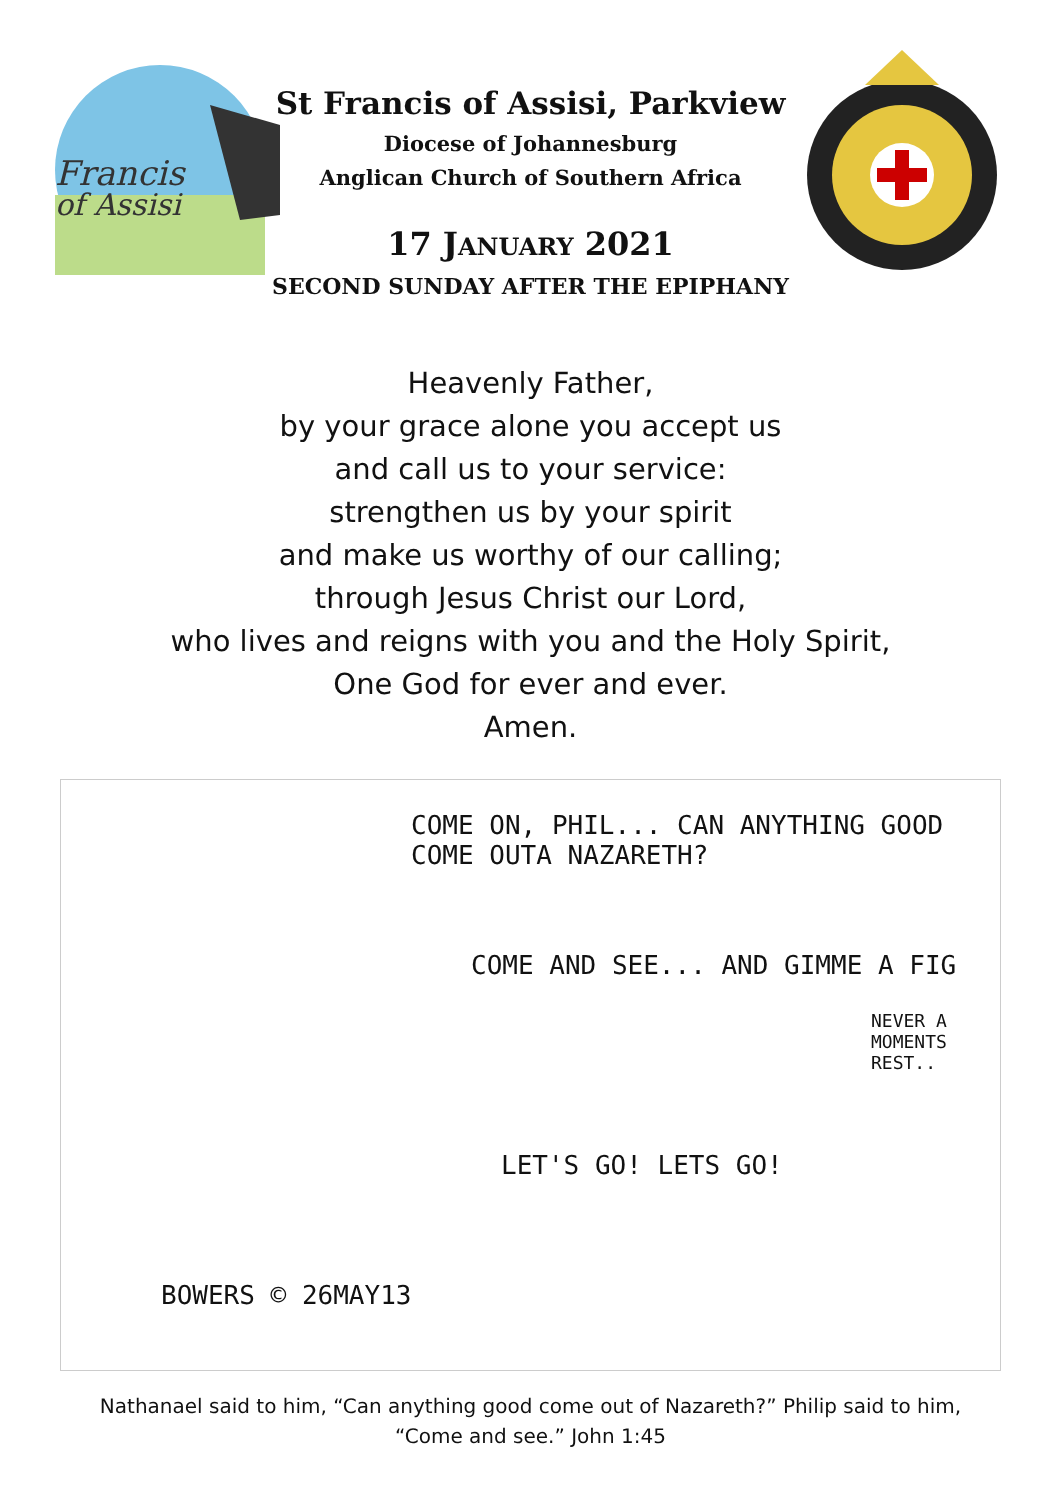Francis
of Assisi
St Francis of Assisi, Parkview
Diocese of Johannesburg
Anglican Church of Southern Africa
17 JANUARY 2021
SECOND SUNDAY AFTER THE EPIPHANY
Heavenly Father,
by your grace alone you accept us
and call us to your service:
strengthen us by your spirit
and make us worthy of our calling;
through Jesus Christ our Lord,
who lives and reigns with you and the Holy Spirit,
One God for ever and ever.
Amen.
COME ON, PHIL... CAN ANYTHING GOOD COME OUTA NAZARETH?
COME AND SEE... AND GIMME A FIG
NEVER A MOMENTS REST..
LET'S GO! LETS GO!
BOWERS © 26MAY13
Nathanael said to him, “Can anything good come out of Nazareth?” Philip said to him,
“Come and see.” John 1:45